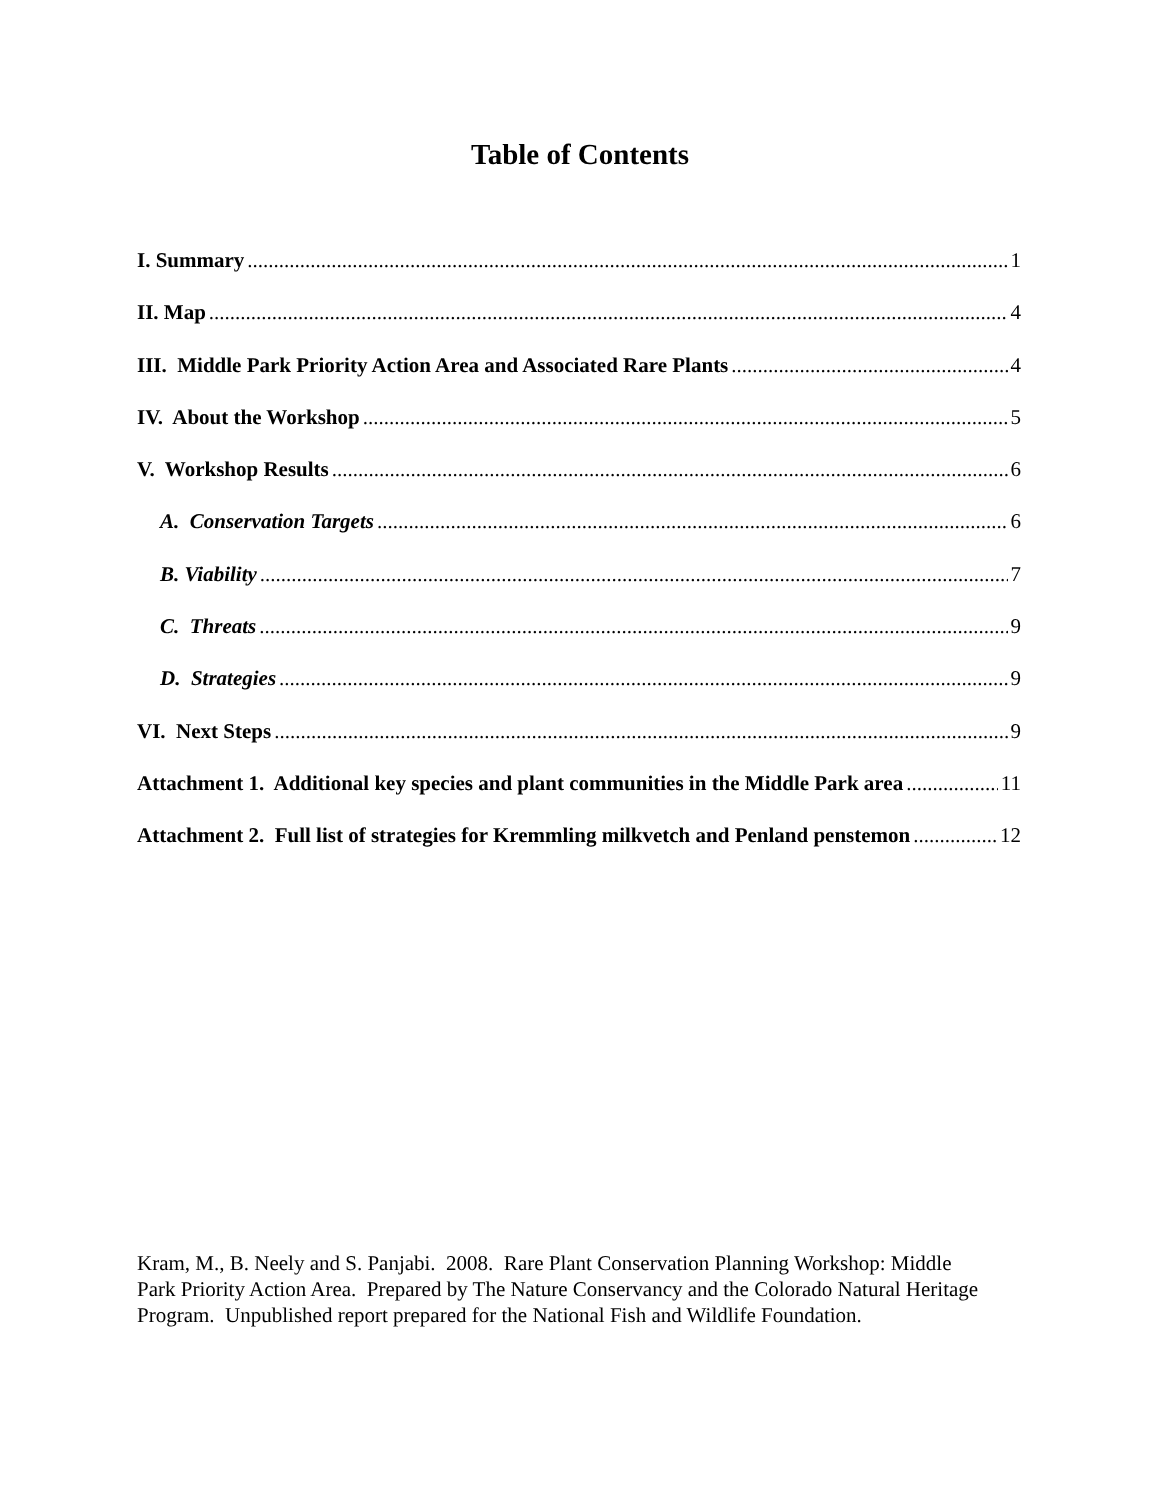Table of Contents
I. Summary 1
II. Map 4
III. Middle Park Priority Action Area and Associated Rare Plants 4
IV. About the Workshop 5
V. Workshop Results 6
A. Conservation Targets 6
B. Viability 7
C. Threats 9
D. Strategies 9
VI. Next Steps 9
Attachment 1. Additional key species and plant communities in the Middle Park area 11
Attachment 2. Full list of strategies for Kremmling milkvetch and Penland penstemon 12
Kram, M., B. Neely and S. Panjabi. 2008. Rare Plant Conservation Planning Workshop: Middle Park Priority Action Area. Prepared by The Nature Conservancy and the Colorado Natural Heritage Program. Unpublished report prepared for the National Fish and Wildlife Foundation.